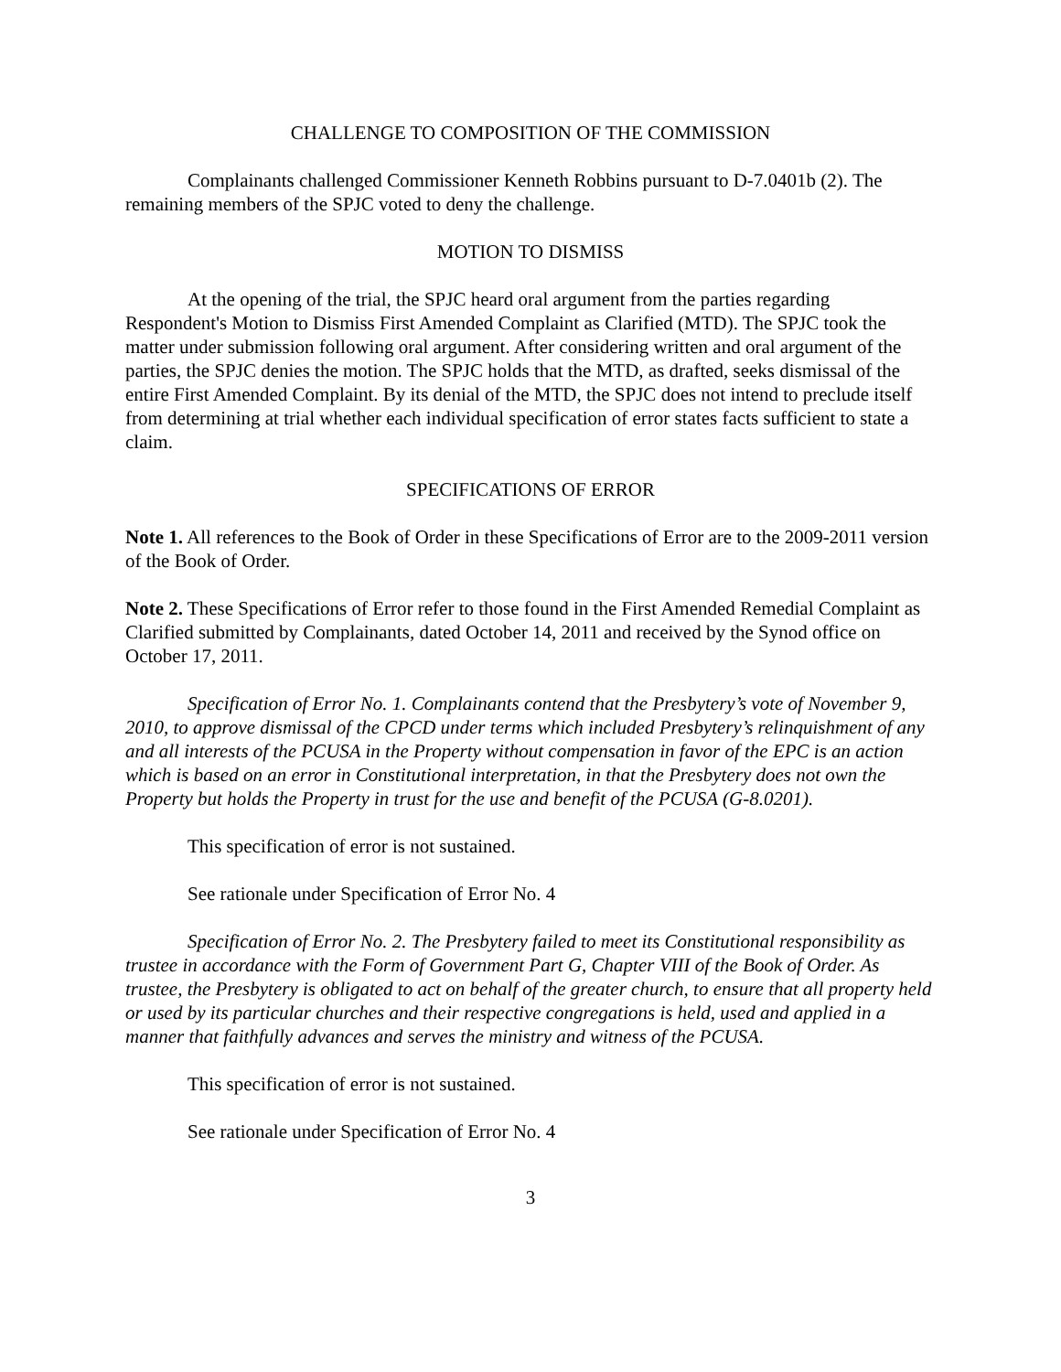CHALLENGE TO COMPOSITION OF THE COMMISSION
Complainants challenged Commissioner Kenneth Robbins pursuant to D-7.0401b (2). The remaining members of the SPJC voted to deny the challenge.
MOTION TO DISMISS
At the opening of the trial, the SPJC heard oral argument from the parties regarding Respondent's Motion to Dismiss First Amended Complaint as Clarified (MTD). The SPJC took the matter under submission following oral argument. After considering written and oral argument of the parties, the SPJC denies the motion. The SPJC holds that the MTD, as drafted, seeks dismissal of the entire First Amended Complaint. By its denial of the MTD, the SPJC does not intend to preclude itself from determining at trial whether each individual specification of error states facts sufficient to state a claim.
SPECIFICATIONS OF ERROR
Note 1. All references to the Book of Order in these Specifications of Error are to the 2009-2011 version of the Book of Order.
Note 2. These Specifications of Error refer to those found in the First Amended Remedial Complaint as Clarified submitted by Complainants, dated October 14, 2011 and received by the Synod office on October 17, 2011.
Specification of Error No. 1. Complainants contend that the Presbytery’s vote of November 9, 2010, to approve dismissal of the CPCD under terms which included Presbytery’s relinquishment of any and all interests of the PCUSA in the Property without compensation in favor of the EPC is an action which is based on an error in Constitutional interpretation, in that the Presbytery does not own the Property but holds the Property in trust for the use and benefit of the PCUSA (G-8.0201).
This specification of error is not sustained.
See rationale under Specification of Error No. 4
Specification of Error No. 2. The Presbytery failed to meet its Constitutional responsibility as trustee in accordance with the Form of Government Part G, Chapter VIII of the Book of Order. As trustee, the Presbytery is obligated to act on behalf of the greater church, to ensure that all property held or used by its particular churches and their respective congregations is held, used and applied in a manner that faithfully advances and serves the ministry and witness of the PCUSA.
This specification of error is not sustained.
See rationale under Specification of Error No. 4
3